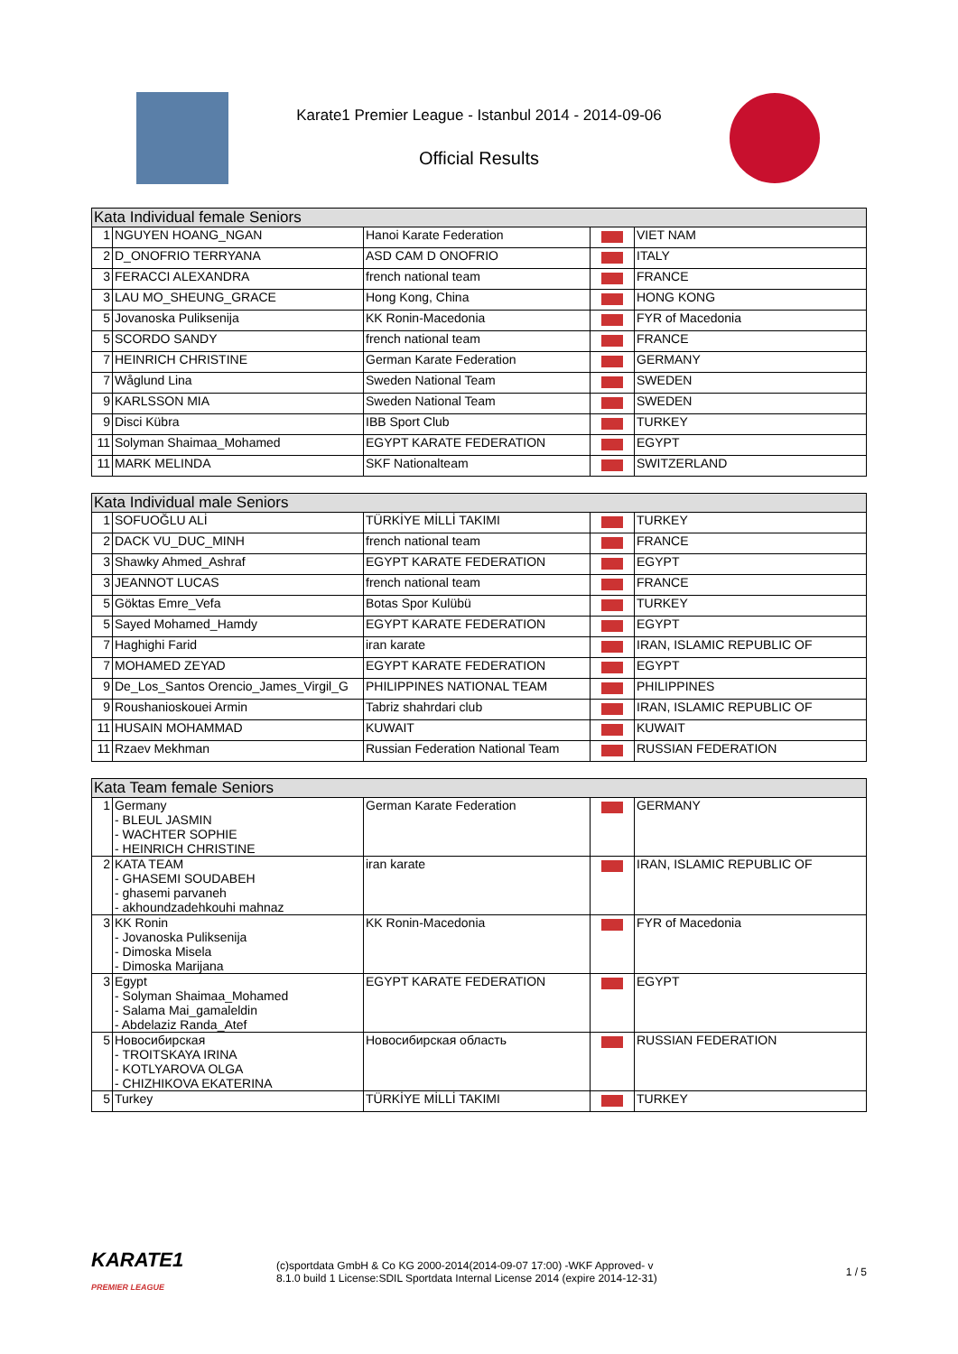Karate1 Premier League - Istanbul 2014 - 2014-09-06
Official Results
| Kata Individual female Seniors | | | | |
| --- | --- | --- | --- | --- |
| 1 | NGUYEN HOANG_NGAN | Hanoi Karate Federation | | VIET NAM |
| 2 | D_ONOFRIO TERRYANA | ASD CAM D ONOFRIO | | ITALY |
| 3 | FERACCI ALEXANDRA | french national team | | FRANCE |
| 3 | LAU MO_SHEUNG_GRACE | Hong Kong, China | | HONG KONG |
| 5 | Jovanoska Puliksenija | KK Ronin-Macedonia | | FYR of Macedonia |
| 5 | SCORDO SANDY | french national team | | FRANCE |
| 7 | HEINRICH CHRISTINE | German Karate Federation | | GERMANY |
| 7 | Wåglund Lina | Sweden National Team | | SWEDEN |
| 9 | KARLSSON MIA | Sweden National Team | | SWEDEN |
| 9 | Disci Kübra | IBB Sport Club | | TURKEY |
| 11 | Solyman Shaimaa_Mohamed | EGYPT KARATE FEDERATION | | EGYPT |
| 11 | MARK MELINDA | SKF Nationalteam | | SWITZERLAND |
| Kata Individual male Seniors | | | | |
| --- | --- | --- | --- | --- |
| 1 | SOFUOĞLU ALİ | TÜRKİYE MİLLİ TAKIMI | | TURKEY |
| 2 | DACK VU_DUC_MINH | french national team | | FRANCE |
| 3 | Shawky Ahmed_Ashraf | EGYPT KARATE FEDERATION | | EGYPT |
| 3 | JEANNOT LUCAS | french national team | | FRANCE |
| 5 | Göktas Emre_Vefa | Botas Spor Kulübü | | TURKEY |
| 5 | Sayed Mohamed_Hamdy | EGYPT KARATE FEDERATION | | EGYPT |
| 7 | Haghighi Farid | iran karate | | IRAN, ISLAMIC REPUBLIC OF |
| 7 | MOHAMED ZEYAD | EGYPT KARATE FEDERATION | | EGYPT |
| 9 | De_Los_Santos Orencio_James_Virgil_G | PHILIPPINES NATIONAL TEAM | | PHILIPPINES |
| 9 | Roushanioskouei Armin | Tabriz shahrdari club | | IRAN, ISLAMIC REPUBLIC OF |
| 11 | HUSAIN MOHAMMAD | KUWAIT | | KUWAIT |
| 11 | Rzaev Mekhman | Russian Federation National Team | | RUSSIAN FEDERATION |
| Kata Team female Seniors | | | | |
| --- | --- | --- | --- | --- |
| 1 | Germany - BLEUL JASMIN - WACHTER SOPHIE - HEINRICH CHRISTINE | German Karate Federation | | GERMANY |
| 2 | KATA TEAM - GHASEMI SOUDABEH - ghasemi parvaneh - akhoundzadehkouhi mahnaz | iran karate | | IRAN, ISLAMIC REPUBLIC OF |
| 3 | KK Ronin - Jovanoska Puliksenija - Dimoska Misela - Dimoska Marijana | KK Ronin-Macedonia | | FYR of Macedonia |
| 3 | Egypt - Solyman Shaimaa_Mohamed - Salama Mai_gamaleldin - Abdelaziz Randa_Atef | EGYPT KARATE FEDERATION | | EGYPT |
| 5 | Новосибирская - TROITSKAYA IRINA - KOTLYAROVA OLGA - CHIZHIKOVA EKATERINA | Новосибирская область | | RUSSIAN FEDERATION |
| 5 | Turkey | TÜRKİYE MİLLİ TAKIMI | | TURKEY |
KARATE1
PREMIER LEAGUE
(c)sportdata GmbH & Co KG 2000-2014(2014-09-07 17:00) -WKF Approved- v
8.1.0 build 1 License:SDIL Sportdata Internal License 2014 (expire 2014-12-31)
1 / 5